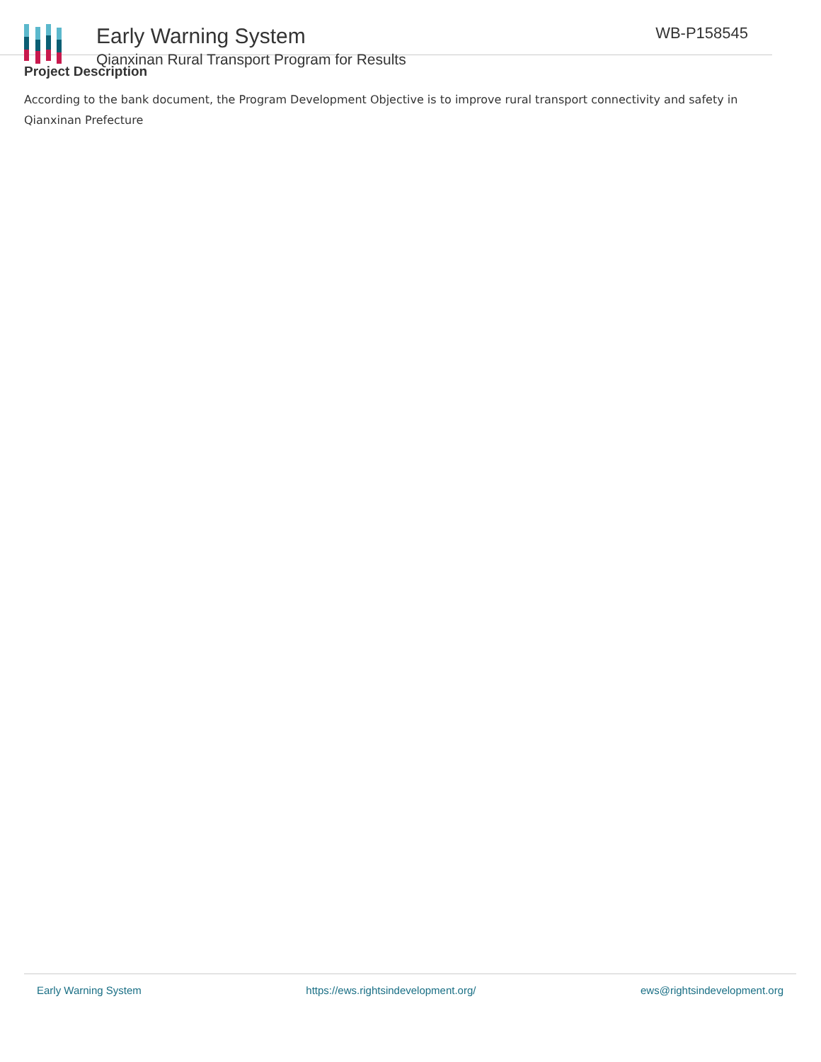Early Warning System
Qianxinan Rural Transport Program for Results
WB-P158545
Project Description
According to the bank document, the Program Development Objective is to improve rural transport connectivity and safety in Qianxinan Prefecture
Early Warning System https://ews.rightsindevelopment.org/ ews@rightsindevelopment.org